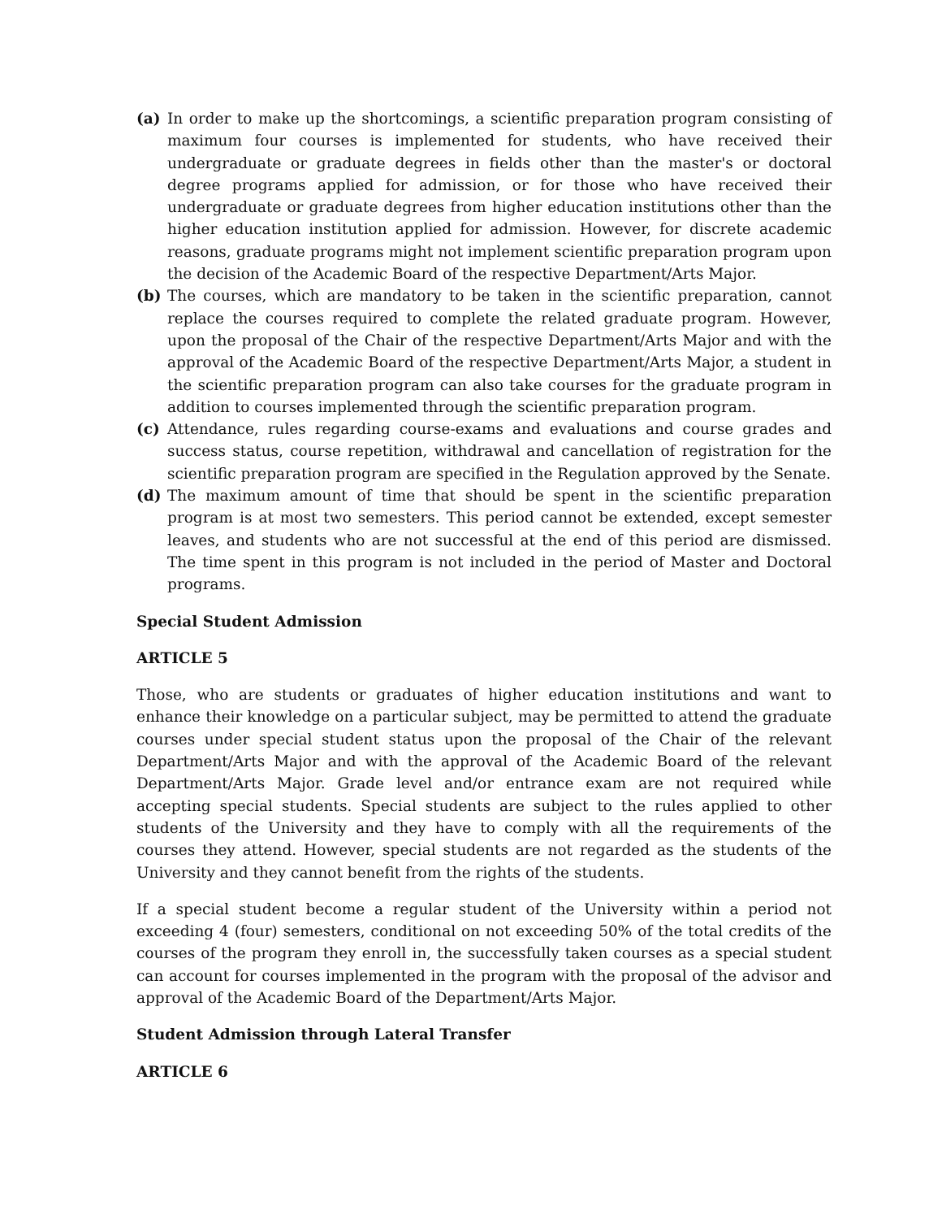(a) In order to make up the shortcomings, a scientific preparation program consisting of maximum four courses is implemented for students, who have received their undergraduate or graduate degrees in fields other than the master's or doctoral degree programs applied for admission, or for those who have received their undergraduate or graduate degrees from higher education institutions other than the higher education institution applied for admission. However, for discrete academic reasons, graduate programs might not implement scientific preparation program upon the decision of the Academic Board of the respective Department/Arts Major.
(b) The courses, which are mandatory to be taken in the scientific preparation, cannot replace the courses required to complete the related graduate program. However, upon the proposal of the Chair of the respective Department/Arts Major and with the approval of the Academic Board of the respective Department/Arts Major, a student in the scientific preparation program can also take courses for the graduate program in addition to courses implemented through the scientific preparation program.
(c) Attendance, rules regarding course-exams and evaluations and course grades and success status, course repetition, withdrawal and cancellation of registration for the scientific preparation program are specified in the Regulation approved by the Senate.
(d) The maximum amount of time that should be spent in the scientific preparation program is at most two semesters. This period cannot be extended, except semester leaves, and students who are not successful at the end of this period are dismissed. The time spent in this program is not included in the period of Master and Doctoral programs.
Special Student Admission
ARTICLE 5
Those, who are students or graduates of higher education institutions and want to enhance their knowledge on a particular subject, may be permitted to attend the graduate courses under special student status upon the proposal of the Chair of the relevant Department/Arts Major and with the approval of the Academic Board of the relevant Department/Arts Major. Grade level and/or entrance exam are not required while accepting special students. Special students are subject to the rules applied to other students of the University and they have to comply with all the requirements of the courses they attend. However, special students are not regarded as the students of the University and they cannot benefit from the rights of the students.
If a special student become a regular student of the University within a period not exceeding 4 (four) semesters, conditional on not exceeding 50% of the total credits of the courses of the program they enroll in, the successfully taken courses as a special student can account for courses implemented in the program with the proposal of the advisor and approval of the Academic Board of the Department/Arts Major.
Student Admission through Lateral Transfer
ARTICLE 6